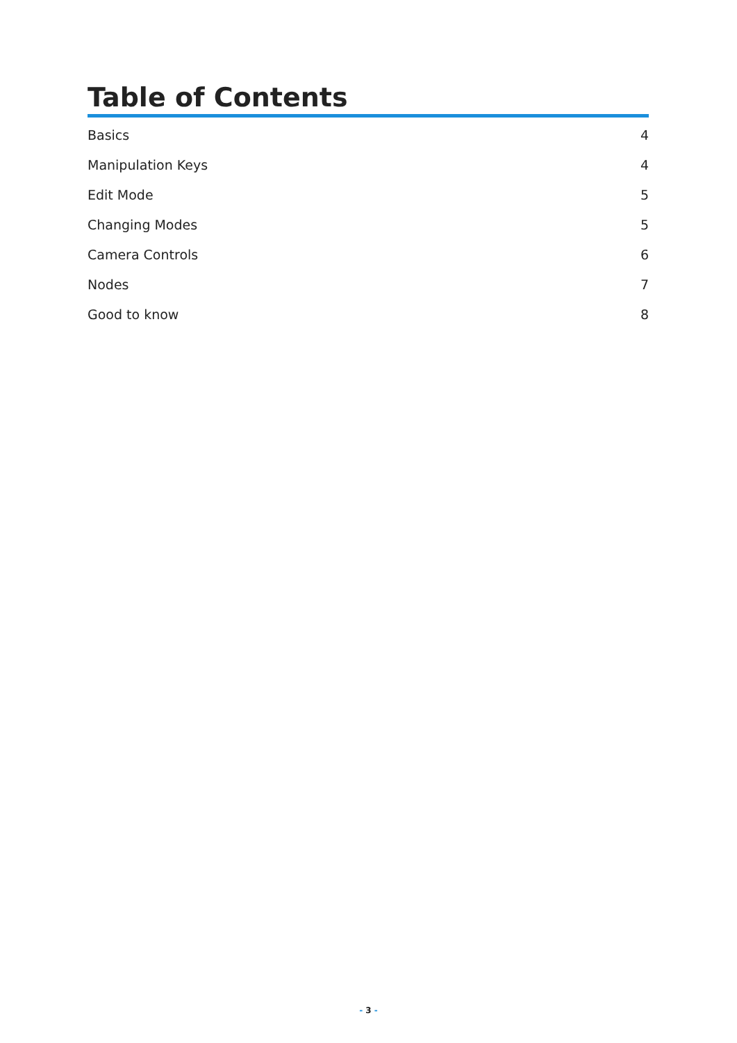Table of Contents
Basics 4
Manipulation Keys 4
Edit Mode 5
Changing Modes 5
Camera Controls 6
Nodes 7
Good to know 8
- 3 -